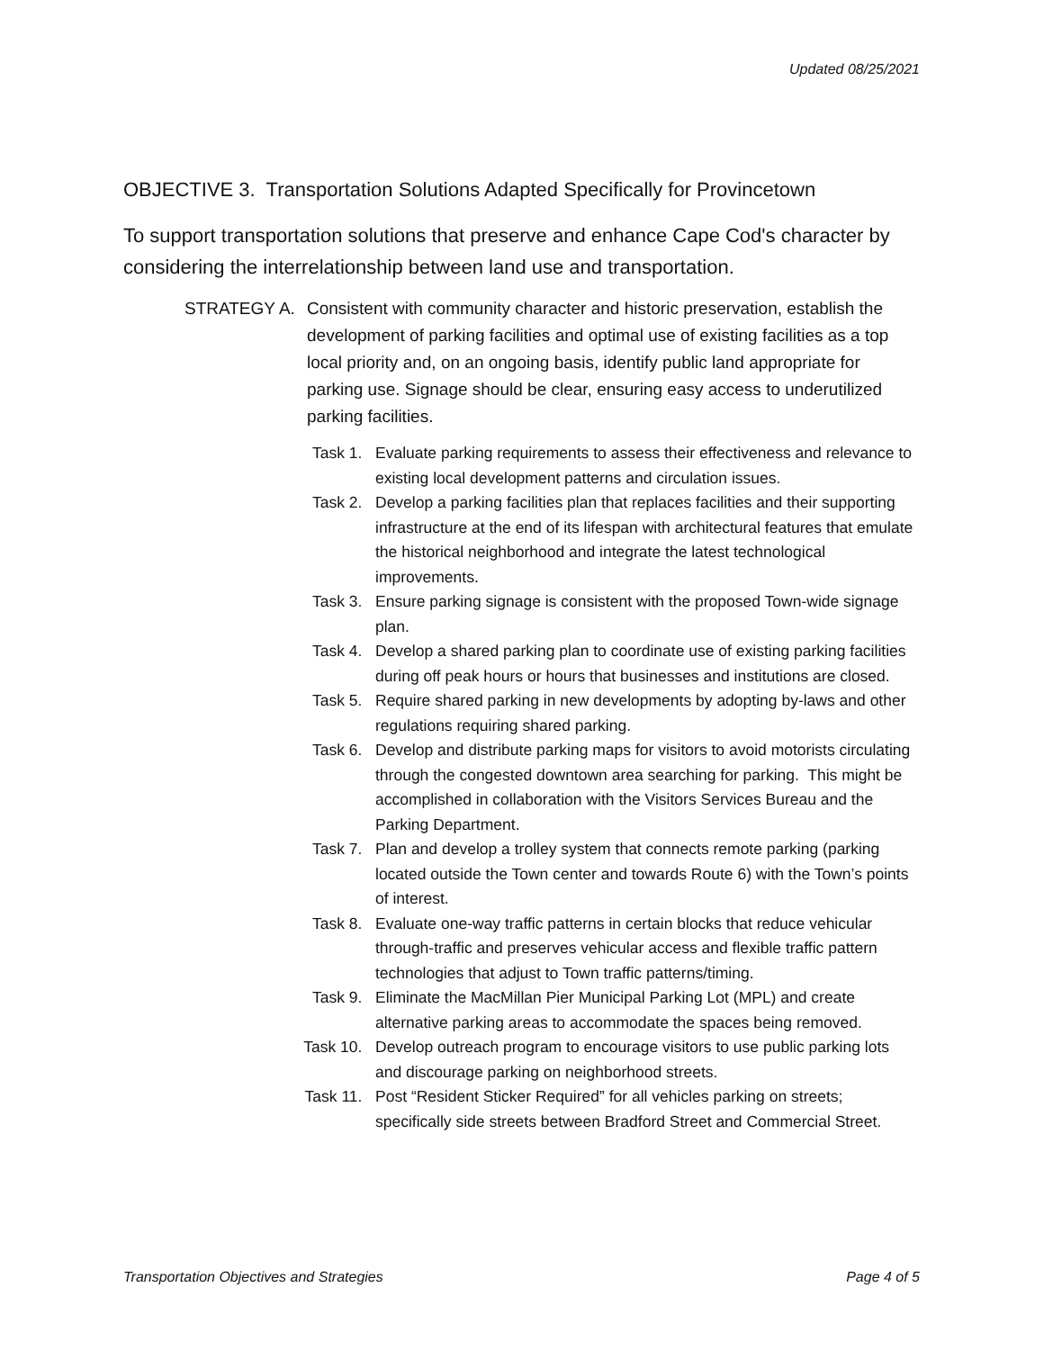Updated 08/25/2021
OBJECTIVE 3. Transportation Solutions Adapted Specifically for Provincetown
To support transportation solutions that preserve and enhance Cape Cod's character by considering the interrelationship between land use and transportation.
STRATEGY A. Consistent with community character and historic preservation, establish the development of parking facilities and optimal use of existing facilities as a top local priority and, on an ongoing basis, identify public land appropriate for parking use. Signage should be clear, ensuring easy access to underutilized parking facilities.
Task 1. Evaluate parking requirements to assess their effectiveness and relevance to existing local development patterns and circulation issues.
Task 2. Develop a parking facilities plan that replaces facilities and their supporting infrastructure at the end of its lifespan with architectural features that emulate the historical neighborhood and integrate the latest technological improvements.
Task 3. Ensure parking signage is consistent with the proposed Town-wide signage plan.
Task 4. Develop a shared parking plan to coordinate use of existing parking facilities during off peak hours or hours that businesses and institutions are closed.
Task 5. Require shared parking in new developments by adopting by-laws and other regulations requiring shared parking.
Task 6. Develop and distribute parking maps for visitors to avoid motorists circulating through the congested downtown area searching for parking. This might be accomplished in collaboration with the Visitors Services Bureau and the Parking Department.
Task 7. Plan and develop a trolley system that connects remote parking (parking located outside the Town center and towards Route 6) with the Town’s points of interest.
Task 8. Evaluate one-way traffic patterns in certain blocks that reduce vehicular through-traffic and preserves vehicular access and flexible traffic pattern technologies that adjust to Town traffic patterns/timing.
Task 9. Eliminate the MacMillan Pier Municipal Parking Lot (MPL) and create alternative parking areas to accommodate the spaces being removed.
Task 10. Develop outreach program to encourage visitors to use public parking lots and discourage parking on neighborhood streets.
Task 11. Post “Resident Sticker Required” for all vehicles parking on streets; specifically side streets between Bradford Street and Commercial Street.
Transportation Objectives and Strategies Page 4 of 5